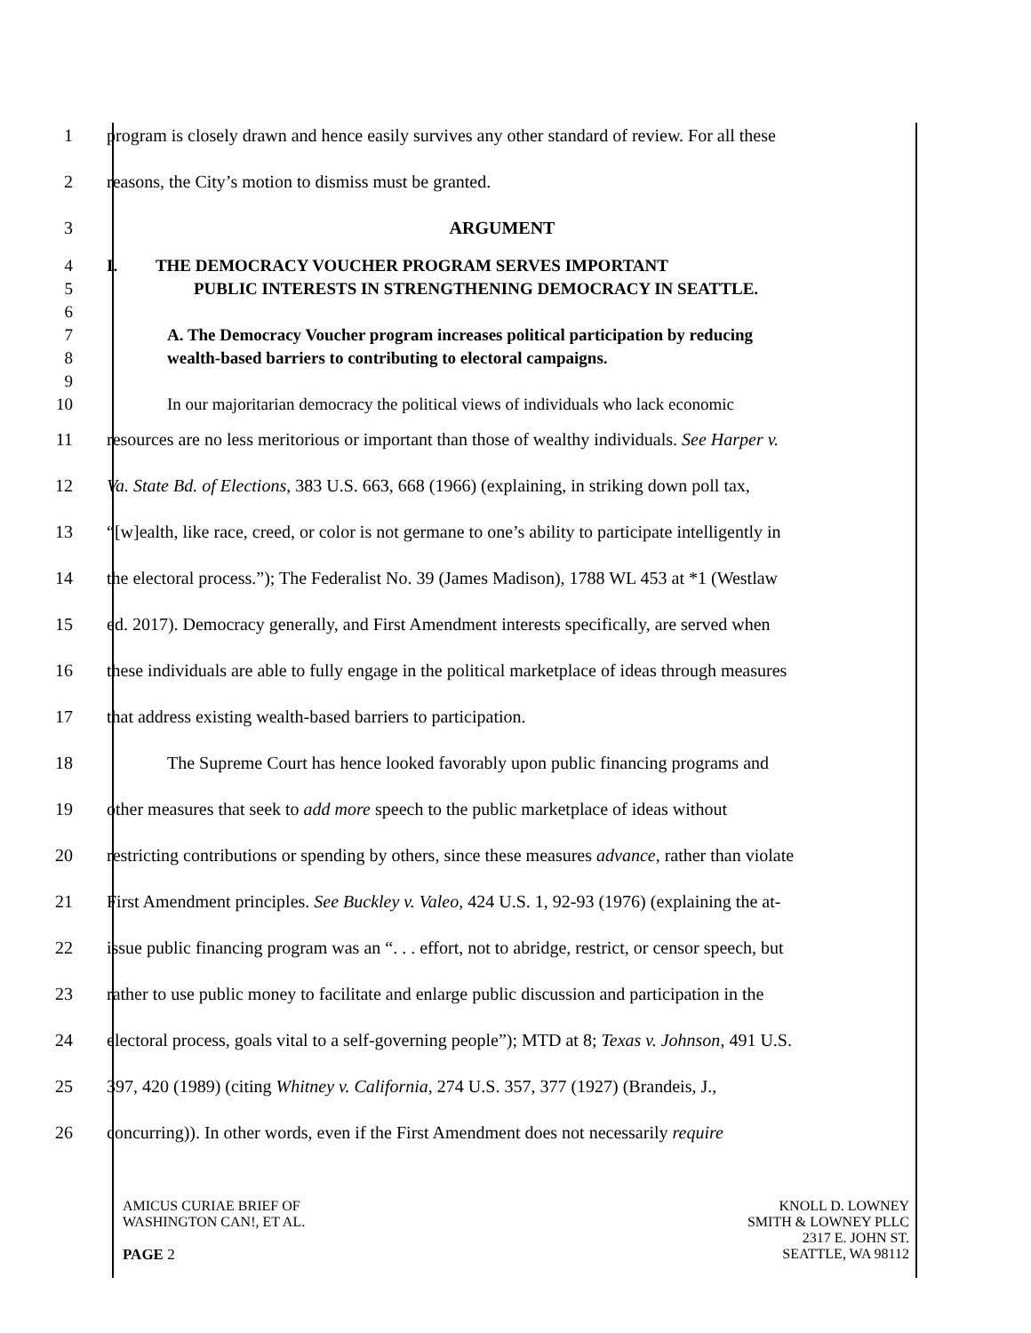1
program is closely drawn and hence easily survives any other standard of review. For all these
2 reasons, the City’s motion to dismiss must be granted.
3 ARGUMENT
4 I. THE DEMOCRACY VOUCHER PROGRAM SERVES IMPORTANT
5 PUBLIC INTERESTS IN STRENGTHENING DEMOCRACY IN SEATTLE.
6
7 A. The Democracy Voucher program increases political participation by reducing
8 wealth-based barriers to contributing to electoral campaigns.
9
10
In our majoritarian democracy the political views of individuals who lack economic
11
resources are no less meritorious or important than those of wealthy individuals. See Harper v.
12
Va. State Bd. of Elections, 383 U.S. 663, 668 (1966) (explaining, in striking down poll tax,
13
“[w]ealth, like race, creed, or color is not germane to one’s ability to participate intelligently in
14
the electoral process.”); The Federalist No. 39 (James Madison), 1788 WL 453 at *1 (Westlaw
15
ed. 2017). Democracy generally, and First Amendment interests specifically, are served when
16
these individuals are able to fully engage in the political marketplace of ideas through measures
17 that address existing wealth-based barriers to participation.
18
The Supreme Court has hence looked favorably upon public financing programs and
19
other measures that seek to add more speech to the public marketplace of ideas without
20
restricting contributions or spending by others, since these measures advance, rather than violate
21
First Amendment principles. See Buckley v. Valeo, 424 U.S. 1, 92-93 (1976) (explaining the at-
22
issue public financing program was an “. . . effort, not to abridge, restrict, or censor speech, but
23
rather to use public money to facilitate and enlarge public discussion and participation in the
24
electoral process, goals vital to a self-governing people”); MTD at 8; Texas v. Johnson, 491 U.S.
25
397, 420 (1989) (citing Whitney v. California, 274 U.S. 357, 377 (1927) (Brandeis, J.,
26
concurring)). In other words, even if the First Amendment does not necessarily require
AMICUS CURIAE BRIEF OF
WASHINGTON CAN!, ET AL.
PAGE 2
KNOLL D. LOWNEY
SMITH & LOWNEY PLLC
2317 E. JOHN ST.
SEATTLE, WA 98112